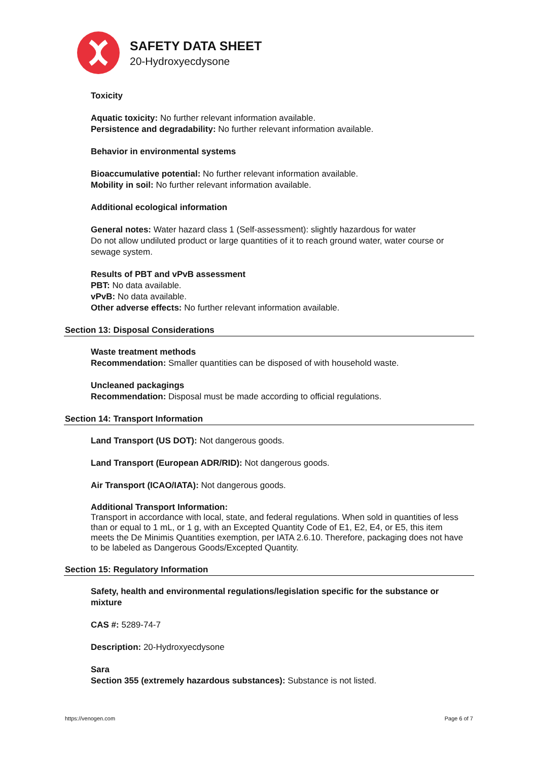SAFETY DATA SHEET
20-Hydroxyecdysone
Toxicity
Aquatic toxicity: No further relevant information available.
Persistence and degradability: No further relevant information available.
Behavior in environmental systems
Bioaccumulative potential: No further relevant information available.
Mobility in soil: No further relevant information available.
Additional ecological information
General notes: Water hazard class 1 (Self-assessment): slightly hazardous for water
Do not allow undiluted product or large quantities of it to reach ground water, water course or sewage system.
Results of PBT and vPvB assessment
PBT: No data available.
vPvB: No data available.
Other adverse effects: No further relevant information available.
Section 13: Disposal Considerations
Waste treatment methods
Recommendation: Smaller quantities can be disposed of with household waste.
Uncleaned packagings
Recommendation: Disposal must be made according to official regulations.
Section 14: Transport Information
Land Transport (US DOT): Not dangerous goods.
Land Transport (European ADR/RID): Not dangerous goods.
Air Transport (ICAO/IATA): Not dangerous goods.
Additional Transport Information:
Transport in accordance with local, state, and federal regulations. When sold in quantities of less than or equal to 1 mL, or 1 g, with an Excepted Quantity Code of E1, E2, E4, or E5, this item meets the De Minimis Quantities exemption, per IATA 2.6.10. Therefore, packaging does not have to be labeled as Dangerous Goods/Excepted Quantity.
Section 15: Regulatory Information
Safety, health and environmental regulations/legislation specific for the substance or mixture
CAS #: 5289-74-7
Description: 20-Hydroxyecdysone
Sara
Section 355 (extremely hazardous substances): Substance is not listed.
https://venogen.com Page 6 of 7